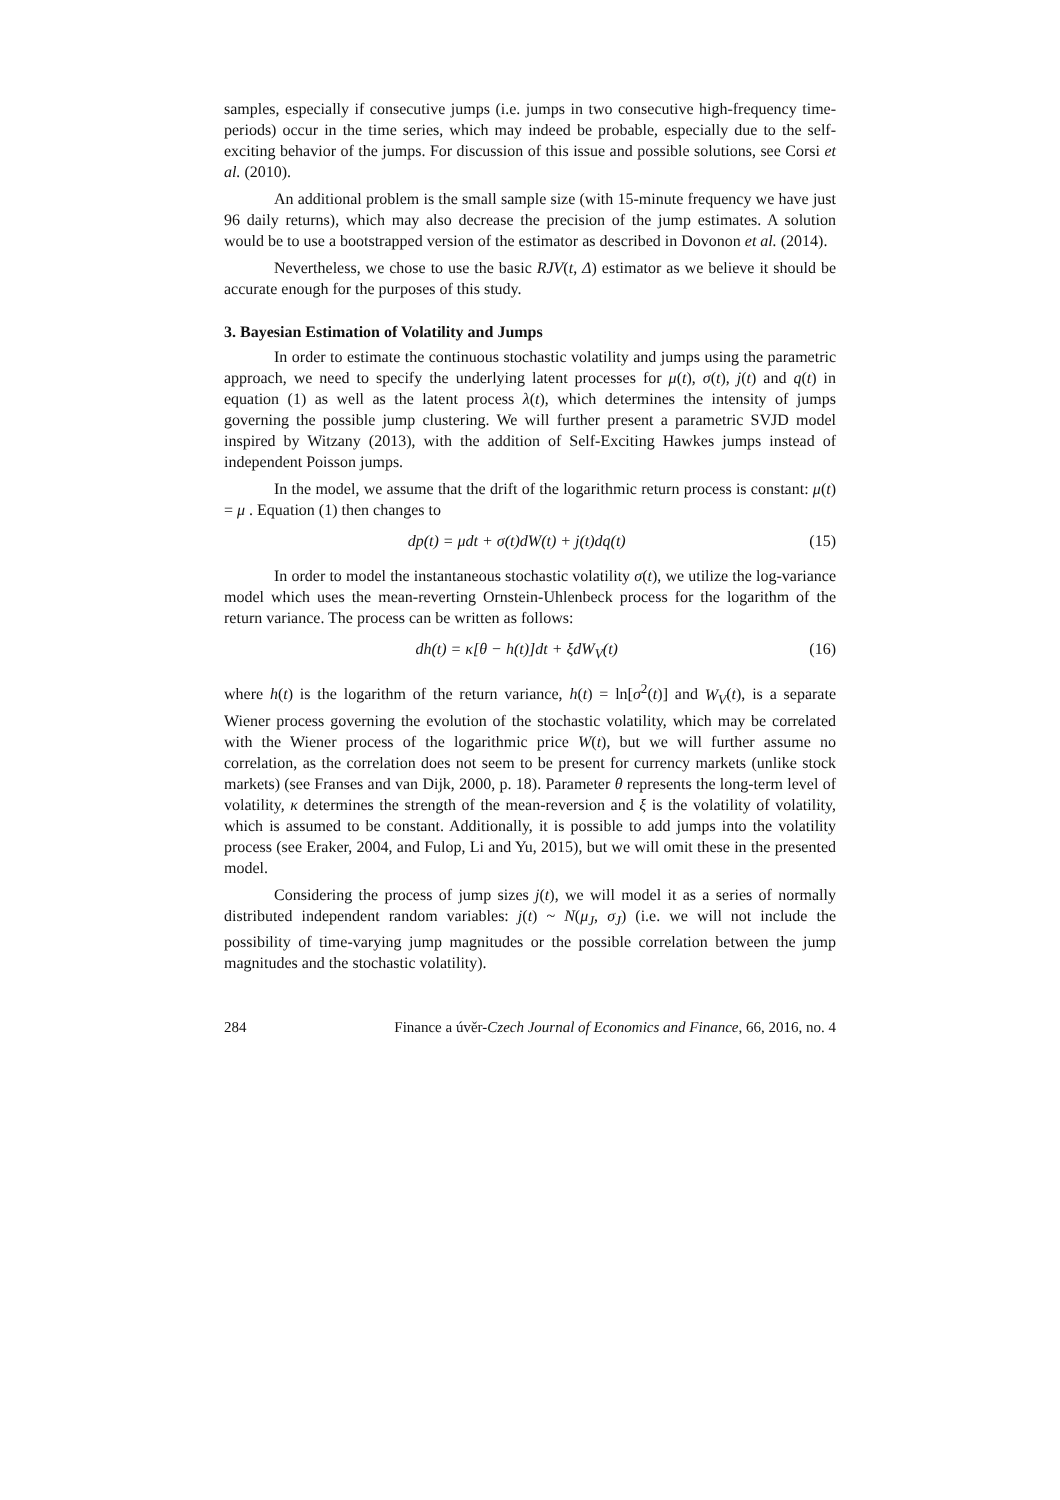samples, especially if consecutive jumps (i.e. jumps in two consecutive high-frequency time-periods) occur in the time series, which may indeed be probable, especially due to the self-exciting behavior of the jumps. For discussion of this issue and possible solutions, see Corsi et al. (2010).
An additional problem is the small sample size (with 15-minute frequency we have just 96 daily returns), which may also decrease the precision of the jump estimates. A solution would be to use a bootstrapped version of the estimator as described in Dovonon et al. (2014).
Nevertheless, we chose to use the basic RJV(t, Δ) estimator as we believe it should be accurate enough for the purposes of this study.
3. Bayesian Estimation of Volatility and Jumps
In order to estimate the continuous stochastic volatility and jumps using the parametric approach, we need to specify the underlying latent processes for μ(t), σ(t), j(t) and q(t) in equation (1) as well as the latent process λ(t), which determines the intensity of jumps governing the possible jump clustering. We will further present a parametric SVJD model inspired by Witzany (2013), with the addition of Self-Exciting Hawkes jumps instead of independent Poisson jumps.
In the model, we assume that the drift of the logarithmic return process is constant: μ(t) = μ . Equation (1) then changes to
dp(t) = μdt + σ(t)dW(t) + j(t)dq(t) (15)
In order to model the instantaneous stochastic volatility σ(t), we utilize the log-variance model which uses the mean-reverting Ornstein-Uhlenbeck process for the logarithm of the return variance. The process can be written as follows:
dh(t) = κ[θ − h(t)]dt + ξdW<sub>V</sub>(t) (16)
where h(t) is the logarithm of the return variance, h(t) = ln[σ<sup>2</sup>(t)] and W<sub>V</sub>(t), is a separate Wiener process governing the evolution of the stochastic volatility, which may be correlated with the Wiener process of the logarithmic price W(t), but we will further assume no correlation, as the correlation does not seem to be present for currency markets (unlike stock markets) (see Franses and van Dijk, 2000, p. 18). Parameter θ represents the long-term level of volatility, κ determines the strength of the mean-reversion and ξ is the volatility of volatility, which is assumed to be constant. Additionally, it is possible to add jumps into the volatility process (see Eraker, 2004, and Fulop, Li and Yu, 2015), but we will omit these in the presented model.
Considering the process of jump sizes j(t), we will model it as a series of normally distributed independent random variables: j(t) ~ N(μ<sub>J</sub>, σ<sub>J</sub>) (i.e. we will not include the possibility of time-varying jump magnitudes or the possible correlation between the jump magnitudes and the stochastic volatility).
284 Finance a úvěr-Czech Journal of Economics and Finance, 66, 2016, no. 4